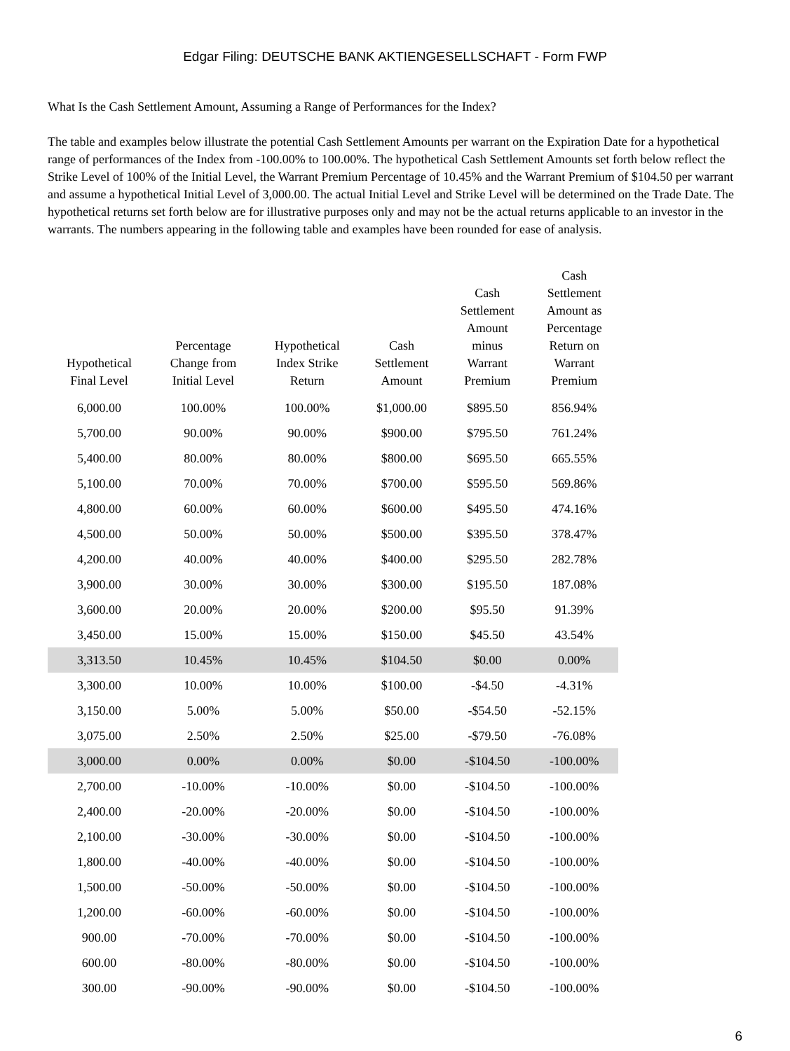Edgar Filing: DEUTSCHE BANK AKTIENGESELLSCHAFT - Form FWP
What Is the Cash Settlement Amount, Assuming a Range of Performances for the Index?
The table and examples below illustrate the potential Cash Settlement Amounts per warrant on the Expiration Date for a hypothetical range of performances of the Index from -100.00% to 100.00%. The hypothetical Cash Settlement Amounts set forth below reflect the Strike Level of 100% of the Initial Level, the Warrant Premium Percentage of 10.45% and the Warrant Premium of $104.50 per warrant and assume a hypothetical Initial Level of 3,000.00. The actual Initial Level and Strike Level will be determined on the Trade Date. The hypothetical returns set forth below are for illustrative purposes only and may not be the actual returns applicable to an investor in the warrants. The numbers appearing in the following table and examples have been rounded for ease of analysis.
| Hypothetical Final Level | Percentage Change from Initial Level | Hypothetical Index Strike Return | Cash Settlement Amount | Cash Settlement Amount minus Warrant Premium | Cash Settlement Amount as Percentage Return on Warrant Premium |
| --- | --- | --- | --- | --- | --- |
| 6,000.00 | 100.00% | 100.00% | $1,000.00 | $895.50 | 856.94% |
| 5,700.00 | 90.00% | 90.00% | $900.00 | $795.50 | 761.24% |
| 5,400.00 | 80.00% | 80.00% | $800.00 | $695.50 | 665.55% |
| 5,100.00 | 70.00% | 70.00% | $700.00 | $595.50 | 569.86% |
| 4,800.00 | 60.00% | 60.00% | $600.00 | $495.50 | 474.16% |
| 4,500.00 | 50.00% | 50.00% | $500.00 | $395.50 | 378.47% |
| 4,200.00 | 40.00% | 40.00% | $400.00 | $295.50 | 282.78% |
| 3,900.00 | 30.00% | 30.00% | $300.00 | $195.50 | 187.08% |
| 3,600.00 | 20.00% | 20.00% | $200.00 | $95.50 | 91.39% |
| 3,450.00 | 15.00% | 15.00% | $150.00 | $45.50 | 43.54% |
| 3,313.50 | 10.45% | 10.45% | $104.50 | $0.00 | 0.00% |
| 3,300.00 | 10.00% | 10.00% | $100.00 | -$4.50 | -4.31% |
| 3,150.00 | 5.00% | 5.00% | $50.00 | -$54.50 | -52.15% |
| 3,075.00 | 2.50% | 2.50% | $25.00 | -$79.50 | -76.08% |
| 3,000.00 | 0.00% | 0.00% | $0.00 | -$104.50 | -100.00% |
| 2,700.00 | -10.00% | -10.00% | $0.00 | -$104.50 | -100.00% |
| 2,400.00 | -20.00% | -20.00% | $0.00 | -$104.50 | -100.00% |
| 2,100.00 | -30.00% | -30.00% | $0.00 | -$104.50 | -100.00% |
| 1,800.00 | -40.00% | -40.00% | $0.00 | -$104.50 | -100.00% |
| 1,500.00 | -50.00% | -50.00% | $0.00 | -$104.50 | -100.00% |
| 1,200.00 | -60.00% | -60.00% | $0.00 | -$104.50 | -100.00% |
| 900.00 | -70.00% | -70.00% | $0.00 | -$104.50 | -100.00% |
| 600.00 | -80.00% | -80.00% | $0.00 | -$104.50 | -100.00% |
| 300.00 | -90.00% | -90.00% | $0.00 | -$104.50 | -100.00% |
6